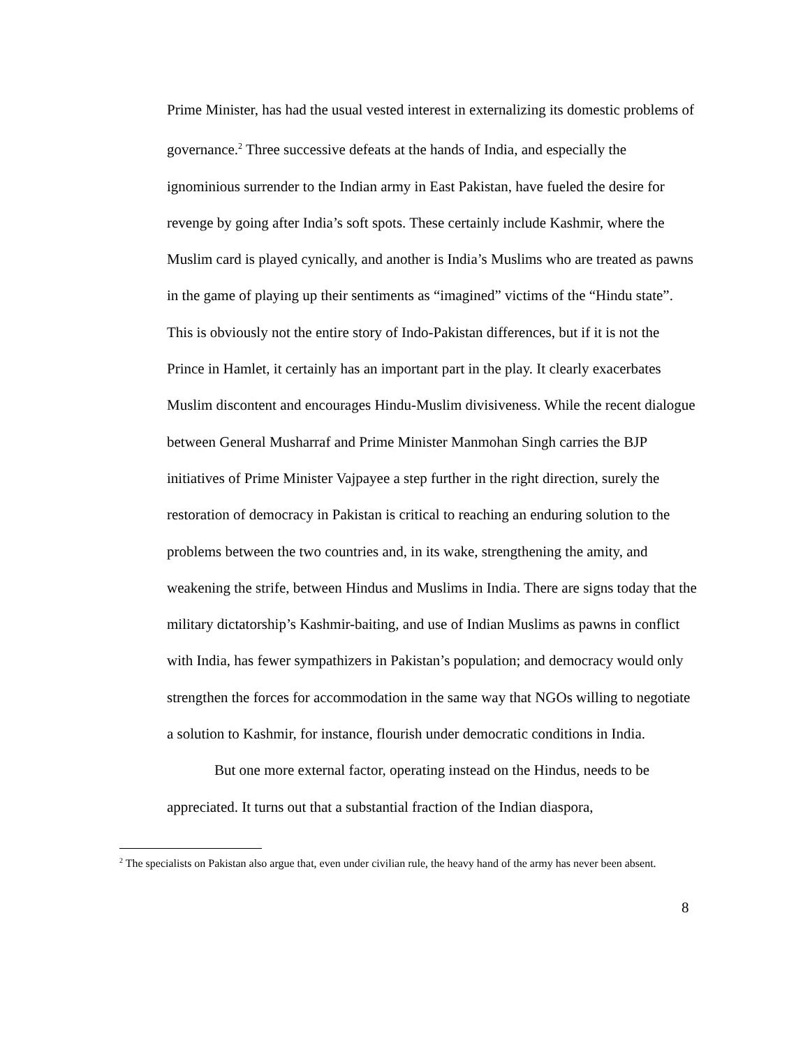Prime Minister, has had the usual vested interest in externalizing its domestic problems of governance.<sup>2</sup> Three successive defeats at the hands of India, and especially the ignominious surrender to the Indian army in East Pakistan, have fueled the desire for revenge by going after India’s soft spots. These certainly include Kashmir, where the Muslim card is played cynically, and another is India’s Muslims who are treated as pawns in the game of playing up their sentiments as “imagined” victims of the “Hindu state”. This is obviously not the entire story of Indo-Pakistan differences, but if it is not the Prince in Hamlet, it certainly has an important part in the play. It clearly exacerbates Muslim discontent and encourages Hindu-Muslim divisiveness. While the recent dialogue between General Musharraf and Prime Minister Manmohan Singh carries the BJP initiatives of Prime Minister Vajpayee a step further in the right direction, surely the restoration of democracy in Pakistan is critical to reaching an enduring solution to the problems between the two countries and, in its wake, strengthening the amity, and weakening the strife, between Hindus and Muslims in India. There are signs today that the military dictatorship’s Kashmir-baiting, and use of Indian Muslims as pawns in conflict with India, has fewer sympathizers in Pakistan’s population; and democracy would only strengthen the forces for accommodation in the same way that NGOs willing to negotiate a solution to Kashmir, for instance, flourish under democratic conditions in India.
But one more external factor, operating instead on the Hindus, needs to be appreciated. It turns out that a substantial fraction of the Indian diaspora,
<sup>2</sup> The specialists on Pakistan also argue that, even under civilian rule, the heavy hand of the army has never been absent.
8